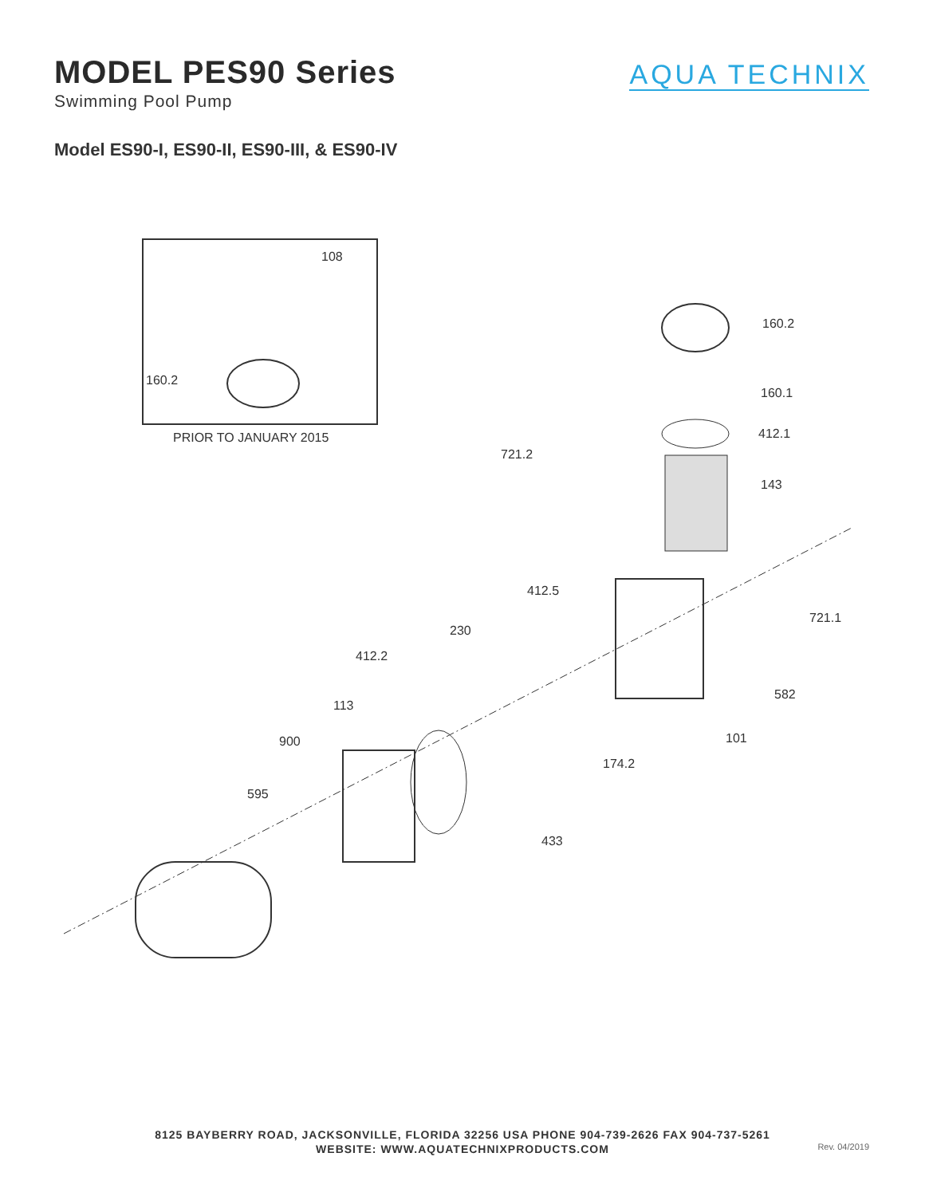MODEL PES90 Series
Swimming Pool Pump
AQUA TECHNIX
Model ES90-I, ES90-II, ES90-III, & ES90-IV
108
160.2
PRIOR TO JANUARY 2015
160.2
160.1
412.1
721.2
143
412.5
721.1
230
412.2
582
113
101 900
174.2
595
433
8125 BAYBERRY ROAD, JACKSONVILLE, FLORIDA 32256 USA PHONE 904-739-2626 FAX 904-737-5261
WEBSITE: WWW.AQUATECHNIXPRODUCTS.COM
Rev. 04/2019